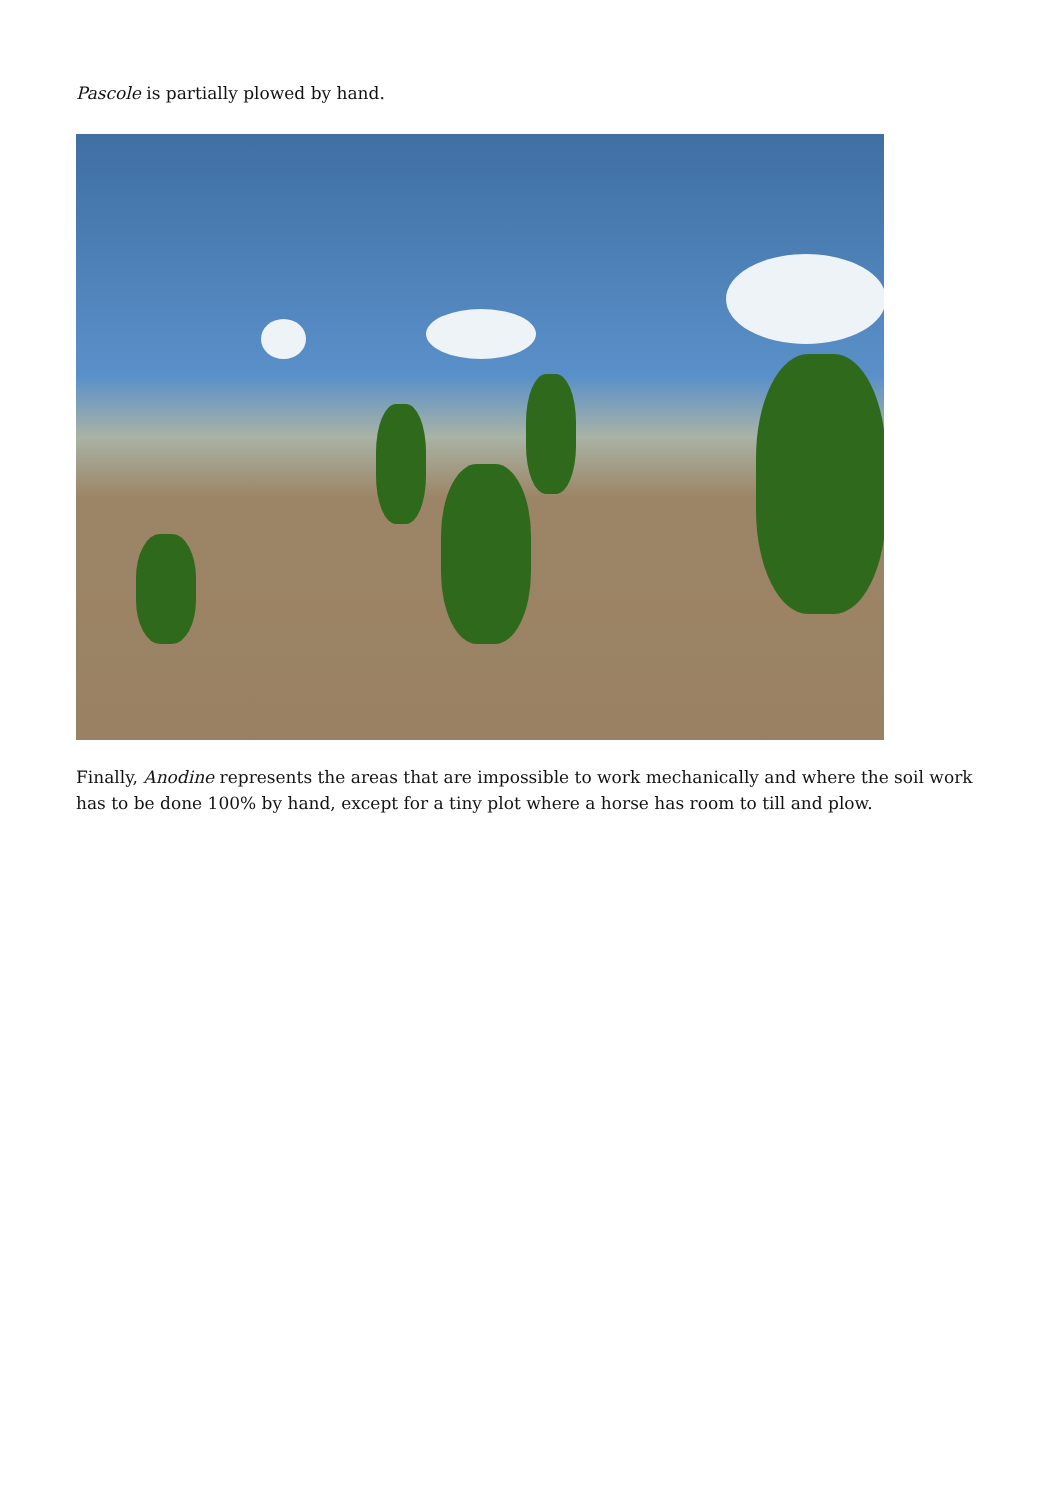Pascole is partially plowed by hand.
Finally, Anodine represents the areas that are impossible to work mechanically and where the soil work has to be done 100% by hand, except for a tiny plot where a horse has room to till and plow.